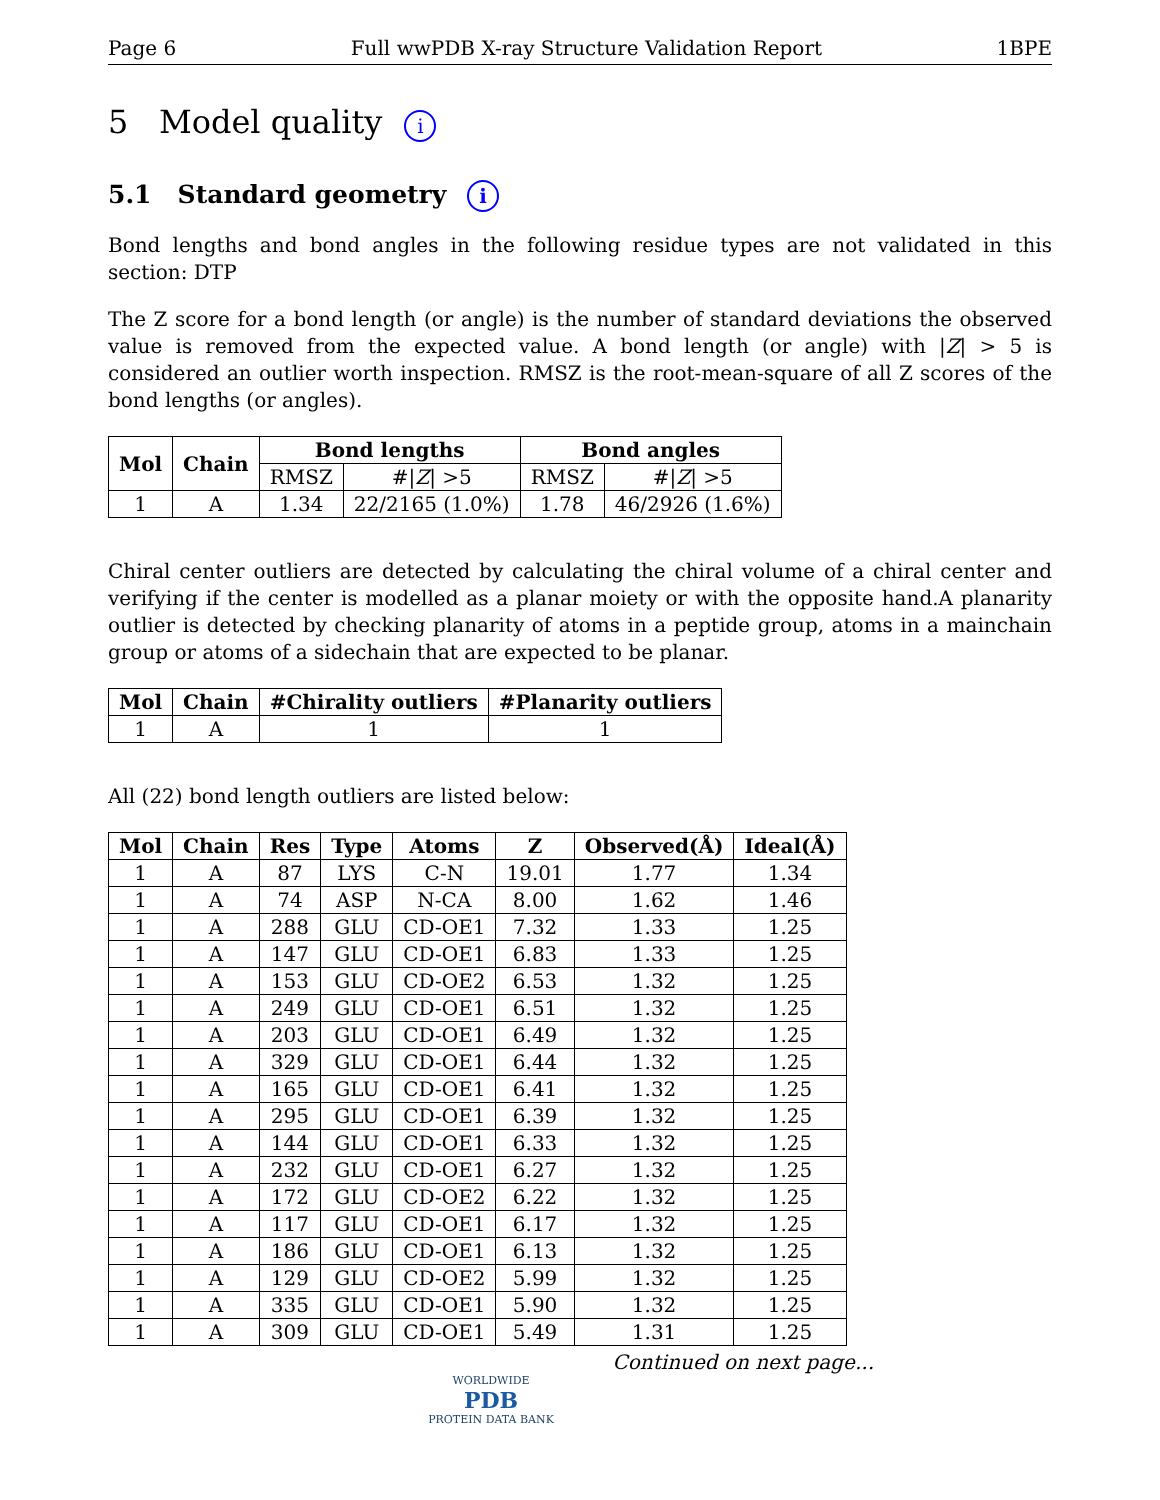Page 6 Full wwPDB X-ray Structure Validation Report 1BPE
5 Model quality i
5.1 Standard geometry i
Bond lengths and bond angles in the following residue types are not validated in this section: DTP
The Z score for a bond length (or angle) is the number of standard deviations the observed value is removed from the expected value. A bond length (or angle) with |Z| > 5 is considered an outlier worth inspection. RMSZ is the root-mean-square of all Z scores of the bond lengths (or angles).
| Mol | Chain | Bond lengths | | Bond angles | |
| --- | --- | --- | --- | --- | --- |
| | | RMSZ | #/ Z / >5 | RMSZ | #/ Z / >5 |
| 1 | A | 1.34 | 22/2165 (1.0%) | 1.78 | 46/2926 (1.6%) |
Chiral center outliers are detected by calculating the chiral volume of a chiral center and verifying if the center is modelled as a planar moiety or with the opposite hand.A planarity outlier is detected by checking planarity of atoms in a peptide group, atoms in a mainchain group or atoms of a sidechain that are expected to be planar.
| Mol | Chain | #Chirality outliers | #Planarity outliers |
| --- | --- | --- | --- |
| 1 | A | 1 | 1 |
All (22) bond length outliers are listed below:
| Mol | Chain | Res | Type | Atoms | Z | Observed(Å) | Ideal(Å) |
| --- | --- | --- | --- | --- | --- | --- | --- |
| 1 | A | 87 | LYS | C-N | 19.01 | 1.77 | 1.34 |
| 1 | A | 74 | ASP | N-CA | 8.00 | 1.62 | 1.46 |
| 1 | A | 288 | GLU | CD-OE1 | 7.32 | 1.33 | 1.25 |
| 1 | A | 147 | GLU | CD-OE1 | 6.83 | 1.33 | 1.25 |
| 1 | A | 153 | GLU | CD-OE2 | 6.53 | 1.32 | 1.25 |
| 1 | A | 249 | GLU | CD-OE1 | 6.51 | 1.32 | 1.25 |
| 1 | A | 203 | GLU | CD-OE1 | 6.49 | 1.32 | 1.25 |
| 1 | A | 329 | GLU | CD-OE1 | 6.44 | 1.32 | 1.25 |
| 1 | A | 165 | GLU | CD-OE1 | 6.41 | 1.32 | 1.25 |
| 1 | A | 295 | GLU | CD-OE1 | 6.39 | 1.32 | 1.25 |
| 1 | A | 144 | GLU | CD-OE1 | 6.33 | 1.32 | 1.25 |
| 1 | A | 232 | GLU | CD-OE1 | 6.27 | 1.32 | 1.25 |
| 1 | A | 172 | GLU | CD-OE2 | 6.22 | 1.32 | 1.25 |
| 1 | A | 117 | GLU | CD-OE1 | 6.17 | 1.32 | 1.25 |
| 1 | A | 186 | GLU | CD-OE1 | 6.13 | 1.32 | 1.25 |
| 1 | A | 129 | GLU | CD-OE2 | 5.99 | 1.32 | 1.25 |
| 1 | A | 335 | GLU | CD-OE1 | 5.90 | 1.32 | 1.25 |
| 1 | A | 309 | GLU | CD-OE1 | 5.49 | 1.31 | 1.25 |
Continued on next page...
WORLDWIDE
PDB
PROTEIN DATA BANK